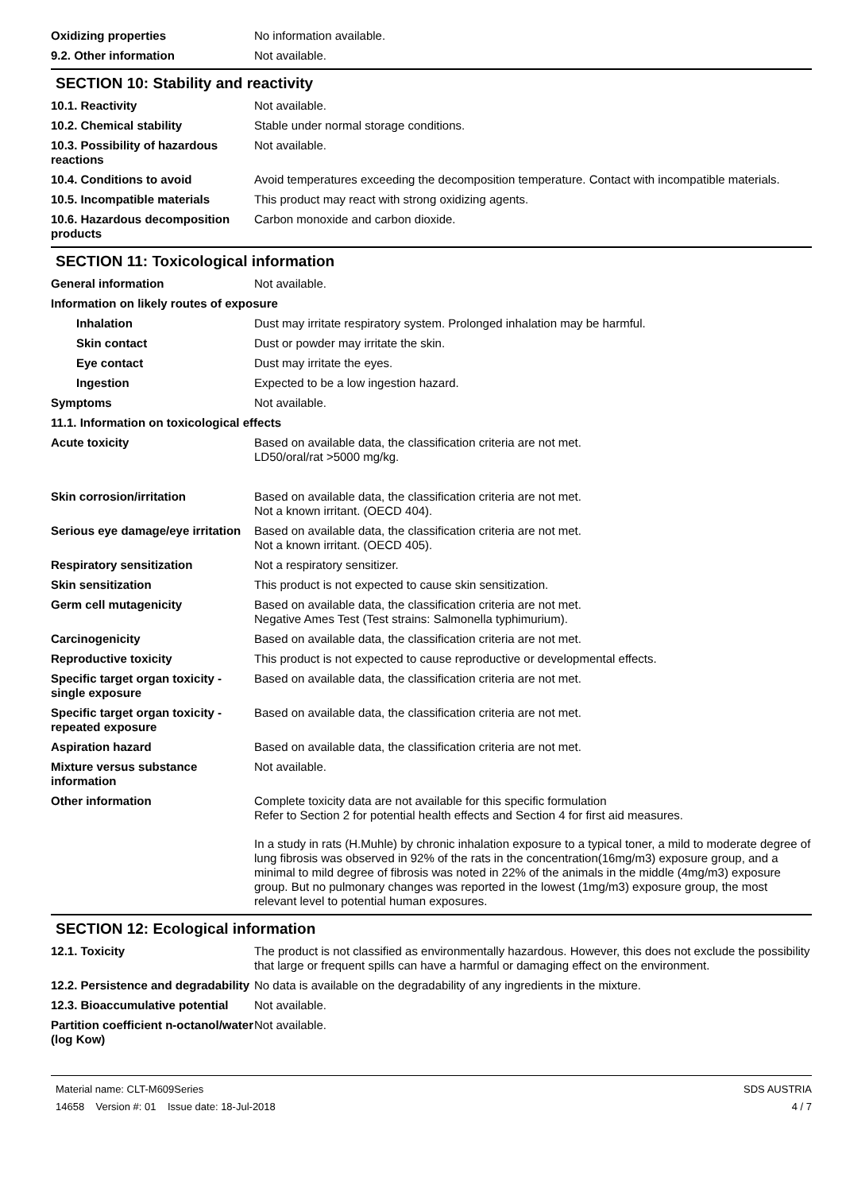Oxidizing properties No information available.
9.2. Other information Not available.
SECTION 10: Stability and reactivity
10.1. Reactivity Not available.
10.2. Chemical stability Stable under normal storage conditions.
10.3. Possibility of hazardous reactions
Not available.
10.4. Conditions to avoid Avoid temperatures exceeding the decomposition temperature. Contact with incompatible materials.
10.5. Incompatible materials This product may react with strong oxidizing agents.
10.6. Hazardous decomposition products
Carbon monoxide and carbon dioxide.
SECTION 11: Toxicological information
General information Not available.
Information on likely routes of exposure
Inhalation Dust may irritate respiratory system. Prolonged inhalation may be harmful.
Skin contact Dust or powder may irritate the skin.
Eye contact Dust may irritate the eyes.
Ingestion Expected to be a low ingestion hazard.
Symptoms Not available.
11.1. Information on toxicological effects
Acute toxicity Based on available data, the classification criteria are not met.
LD50/oral/rat >5000 mg/kg.
Skin corrosion/irritation Based on available data, the classification criteria are not met.
Not a known irritant. (OECD 404).
Serious eye damage/eye irritation
Based on available data, the classification criteria are not met.
Not a known irritant. (OECD 405).
Respiratory sensitization Not a respiratory sensitizer.
Skin sensitization This product is not expected to cause skin sensitization.
Germ cell mutagenicity Based on available data, the classification criteria are not met.
Negative Ames Test (Test strains: Salmonella typhimurium).
Carcinogenicity Based on available data, the classification criteria are not met.
Reproductive toxicity This product is not expected to cause reproductive or developmental effects.
Specific target organ toxicity - single exposure
Based on available data, the classification criteria are not met.
Specific target organ toxicity - repeated exposure
Based on available data, the classification criteria are not met.
Aspiration hazard Based on available data, the classification criteria are not met.
Mixture versus substance information
Not available.
Other information Complete toxicity data are not available for this specific formulation
Refer to Section 2 for potential health effects and Section 4 for first aid measures.
In a study in rats (H.Muhle) by chronic inhalation exposure to a typical toner, a mild to moderate degree of lung fibrosis was observed in 92% of the rats in the concentration(16mg/m3) exposure group, and a minimal to mild degree of fibrosis was noted in 22% of the animals in the middle (4mg/m3) exposure group. But no pulmonary changes was reported in the lowest (1mg/m3) exposure group, the most relevant level to potential human exposures.
SECTION 12: Ecological information
12.1. Toxicity The product is not classified as environmentally hazardous. However, this does not exclude the possibility that large or frequent spills can have a harmful or damaging effect on the environment.
12.2. Persistence and degradability
No data is available on the degradability of any ingredients in the mixture.
12.3. Bioaccumulative potential
Not available.
Partition coefficient n-octanol/water (log Kow)
Not available.
Material name: CLT-M609Series
14658 Version #: 01 Issue date: 18-Jul-2018
SDS AUSTRIA
4 / 7